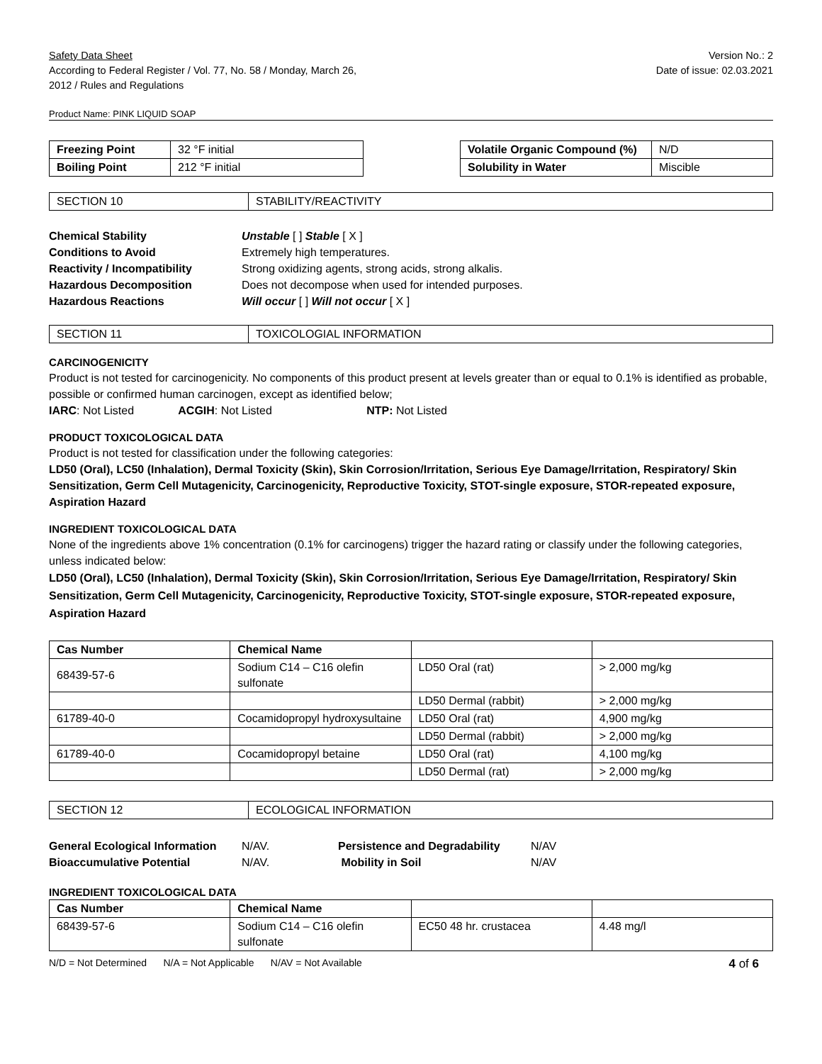Safety Data Sheet
According to Federal Register / Vol. 77, No. 58 / Monday, March 26,
2012 / Rules and Regulations
Version No.: 2
Date of issue: 02.03.2021
Product Name: PINK LIQUID SOAP
| Freezing Point | 32 °F initial |
| Boiling Point | 212 °F initial |
| Volatile Organic Compound (%) | N/D |
| Solubility in Water | Miscible |
| SECTION 10 | STABILITY/REACTIVITY |
Chemical Stability Unstable [ ] Stable [ X ] Conditions to Avoid Extremely high temperatures. Reactivity / Incompatibility Strong oxidizing agents, strong acids, strong alkalis. Hazardous Decomposition Does not decompose when used for intended purposes. Hazardous Reactions Will occur [ ] Will not occur [ X ]
| SECTION 11 | TOXICOLOGIAL INFORMATION |
CARCINOGENICITY
Product is not tested for carcinogenicity. No components of this product present at levels greater than or equal to 0.1% is identified as probable, possible or confirmed human carcinogen, except as identified below;
IARC: Not Listed ACGIH: Not Listed NTP: Not Listed
PRODUCT TOXICOLOGICAL DATA
Product is not tested for classification under the following categories:
LD50 (Oral), LC50 (Inhalation), Dermal Toxicity (Skin), Skin Corrosion/Irritation, Serious Eye Damage/Irritation, Respiratory/ Skin Sensitization, Germ Cell Mutagenicity, Carcinogenicity, Reproductive Toxicity, STOT-single exposure, STOR-repeated exposure, Aspiration Hazard
INGREDIENT TOXICOLOGICAL DATA
None of the ingredients above 1% concentration (0.1% for carcinogens) trigger the hazard rating or classify under the following categories, unless indicated below:
LD50 (Oral), LC50 (Inhalation), Dermal Toxicity (Skin), Skin Corrosion/Irritation, Serious Eye Damage/Irritation, Respiratory/ Skin Sensitization, Germ Cell Mutagenicity, Carcinogenicity, Reproductive Toxicity, STOT-single exposure, STOR-repeated exposure, Aspiration Hazard
| Cas Number | Chemical Name | | |
| --- | --- | --- | --- |
| 68439-57-6 | Sodium C14 – C16 olefin sulfonate | LD50 Oral (rat) | > 2,000 mg/kg |
| | | LD50 Dermal (rabbit) | > 2,000 mg/kg |
| 61789-40-0 | Cocamidopropyl hydroxysultaine | LD50 Oral (rat) | 4,900 mg/kg |
| | | LD50 Dermal (rabbit) | > 2,000 mg/kg |
| 61789-40-0 | Cocamidopropyl betaine | LD50 Oral (rat) | 4,100 mg/kg |
| | | LD50 Dermal (rat) | > 2,000 mg/kg |
| SECTION 12 | ECOLOGICAL INFORMATION |
General Ecological Information N/AV. Persistence and Degradability N/AV Bioaccumulative Potential N/AV. Mobility in Soil N/AV
INGREDIENT TOXICOLOGICAL DATA
| Cas Number | Chemical Name | | |
| --- | --- | --- | --- |
| 68439-57-6 | Sodium C14 – C16 olefin sulfonate | EC50 48 hr. crustacea | 4.48 mg/l |
N/D = Not Determined N/A = Not Applicable N/AV = Not Available 4 of 6